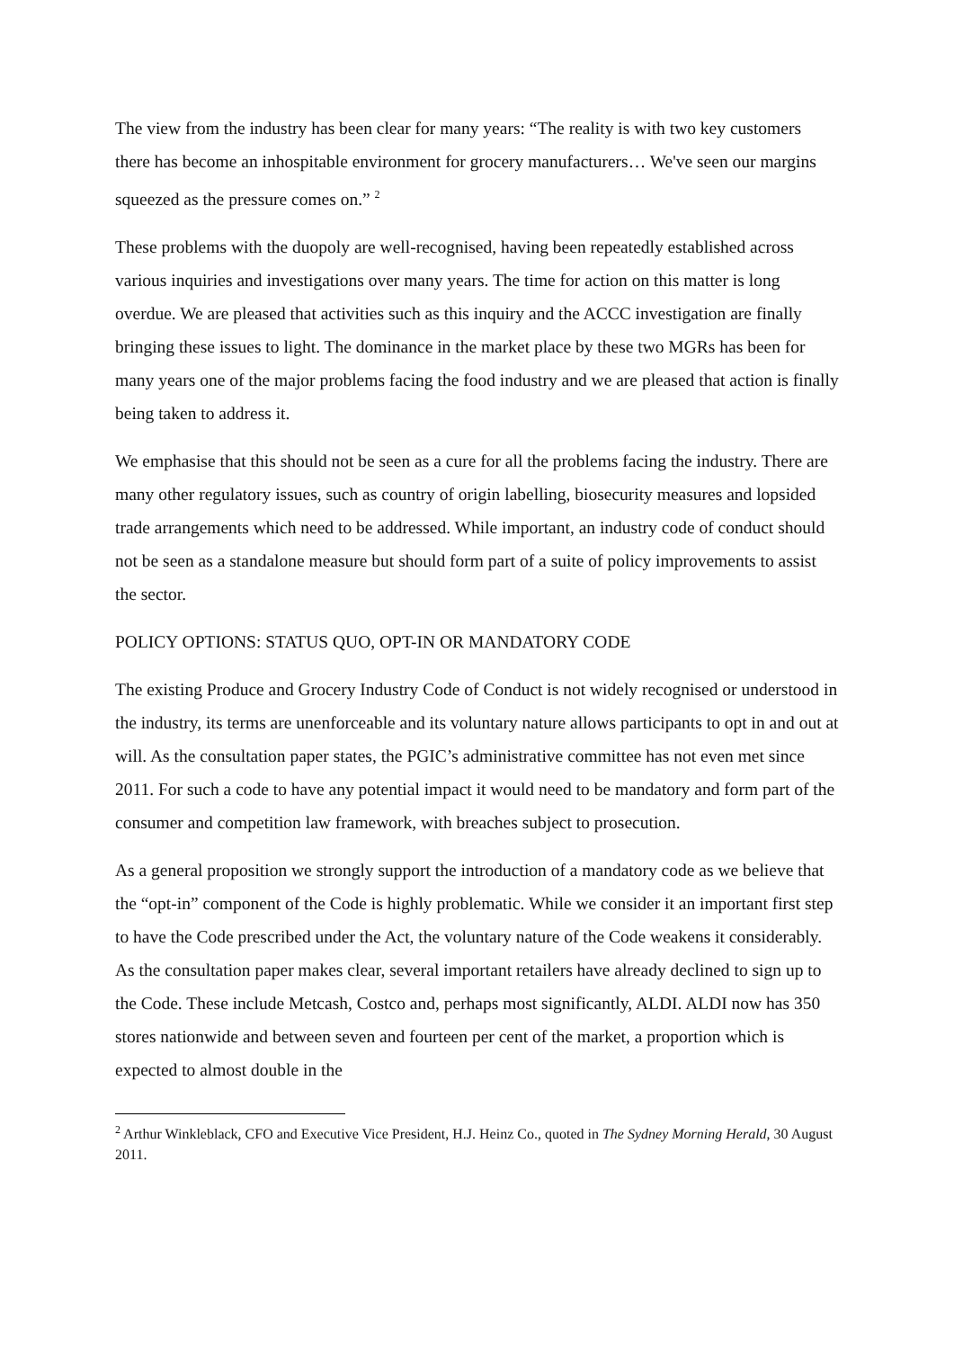The view from the industry has been clear for many years: “The reality is with two key customers there has become an inhospitable environment for grocery manufacturers… We've seen our margins squeezed as the pressure comes on.” <sup>2</sup>
These problems with the duopoly are well-recognised, having been repeatedly established across various inquiries and investigations over many years. The time for action on this matter is long overdue. We are pleased that activities such as this inquiry and the ACCC investigation are finally bringing these issues to light. The dominance in the market place by these two MGRs has been for many years one of the major problems facing the food industry and we are pleased that action is finally being taken to address it.
We emphasise that this should not be seen as a cure for all the problems facing the industry. There are many other regulatory issues, such as country of origin labelling, biosecurity measures and lopsided trade arrangements which need to be addressed. While important, an industry code of conduct should not be seen as a standalone measure but should form part of a suite of policy improvements to assist the sector.
POLICY OPTIONS: STATUS QUO, OPT-IN OR MANDATORY CODE
The existing Produce and Grocery Industry Code of Conduct is not widely recognised or understood in the industry, its terms are unenforceable and its voluntary nature allows participants to opt in and out at will. As the consultation paper states, the PGIC’s administrative committee has not even met since 2011. For such a code to have any potential impact it would need to be mandatory and form part of the consumer and competition law framework, with breaches subject to prosecution.
As a general proposition we strongly support the introduction of a mandatory code as we believe that the “opt-in” component of the Code is highly problematic. While we consider it an important first step to have the Code prescribed under the Act, the voluntary nature of the Code weakens it considerably. As the consultation paper makes clear, several important retailers have already declined to sign up to the Code. These include Metcash, Costco and, perhaps most significantly, ALDI. ALDI now has 350 stores nationwide and between seven and fourteen per cent of the market, a proportion which is expected to almost double in the
<sup>2</sup> Arthur Winkleblack, CFO and Executive Vice President, H.J. Heinz Co., quoted in The Sydney Morning Herald, 30 August 2011.